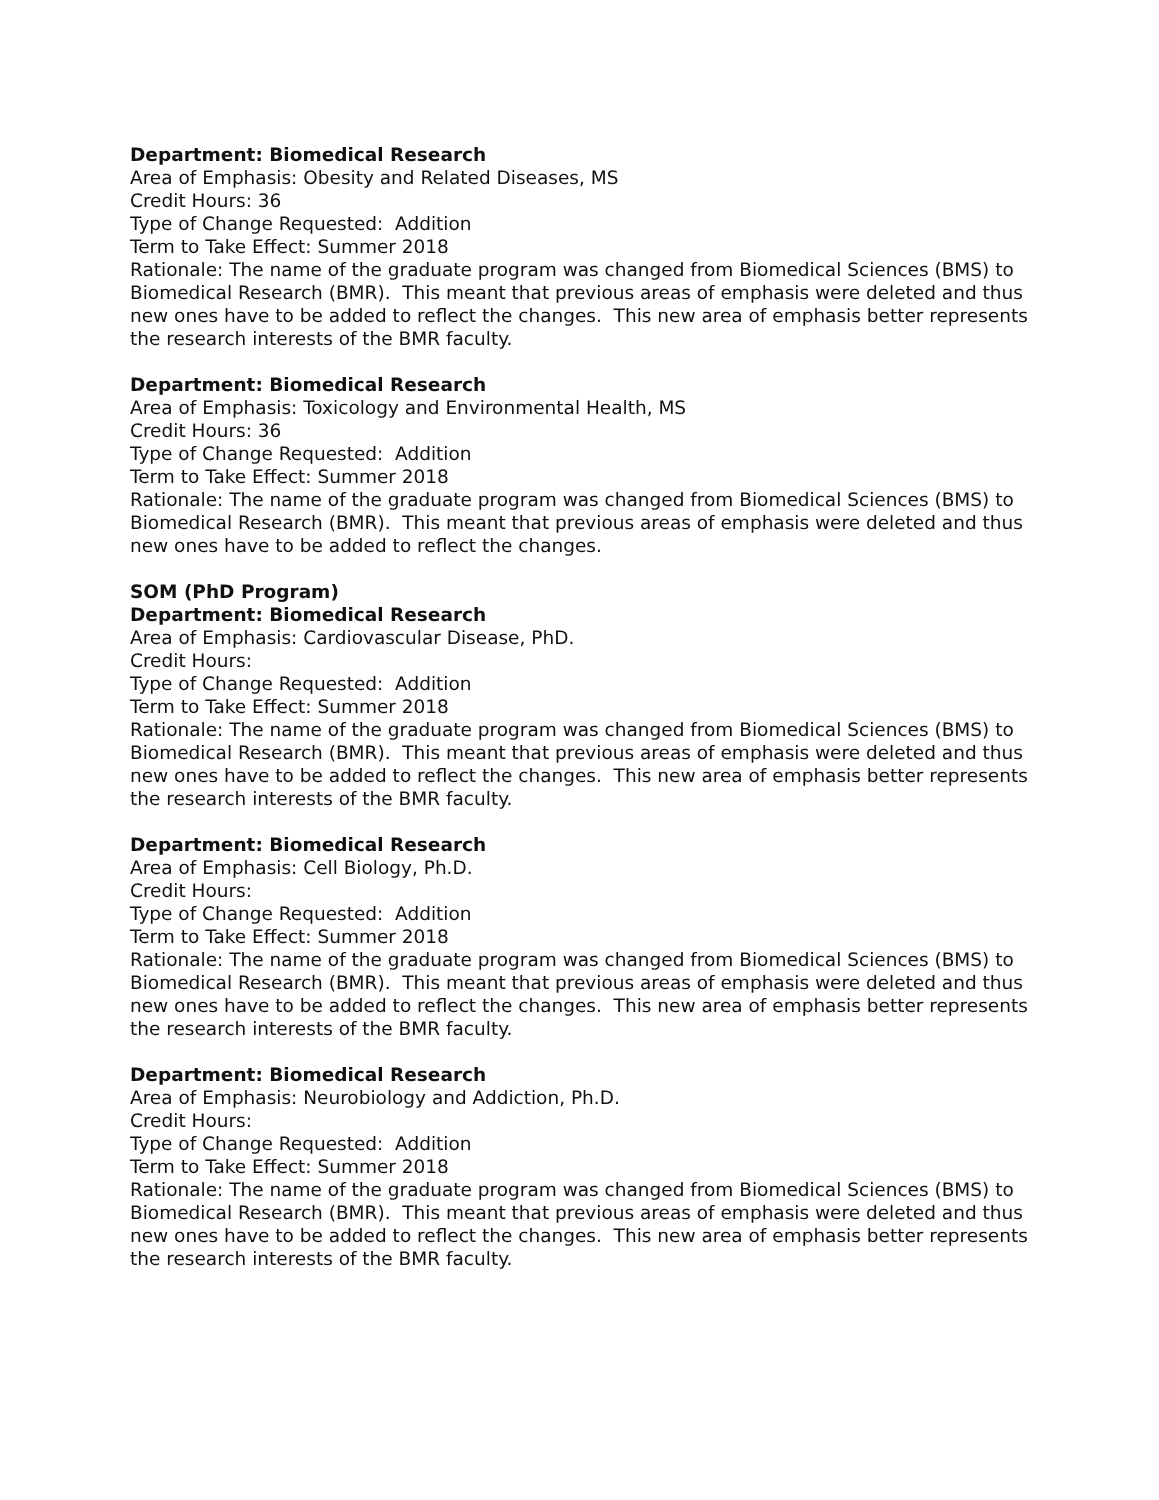Department: Biomedical Research
Area of Emphasis: Obesity and Related Diseases, MS
Credit Hours: 36
Type of Change Requested: Addition
Term to Take Effect: Summer 2018
Rationale: The name of the graduate program was changed from Biomedical Sciences (BMS) to Biomedical Research (BMR). This meant that previous areas of emphasis were deleted and thus new ones have to be added to reflect the changes. This new area of emphasis better represents the research interests of the BMR faculty.
Department: Biomedical Research
Area of Emphasis: Toxicology and Environmental Health, MS
Credit Hours: 36
Type of Change Requested: Addition
Term to Take Effect: Summer 2018
Rationale: The name of the graduate program was changed from Biomedical Sciences (BMS) to Biomedical Research (BMR). This meant that previous areas of emphasis were deleted and thus new ones have to be added to reflect the changes.
SOM (PhD Program)
Department: Biomedical Research
Area of Emphasis: Cardiovascular Disease, PhD.
Credit Hours:
Type of Change Requested: Addition
Term to Take Effect: Summer 2018
Rationale: The name of the graduate program was changed from Biomedical Sciences (BMS) to Biomedical Research (BMR). This meant that previous areas of emphasis were deleted and thus new ones have to be added to reflect the changes. This new area of emphasis better represents the research interests of the BMR faculty.
Department: Biomedical Research
Area of Emphasis: Cell Biology, Ph.D.
Credit Hours:
Type of Change Requested: Addition
Term to Take Effect: Summer 2018
Rationale: The name of the graduate program was changed from Biomedical Sciences (BMS) to Biomedical Research (BMR). This meant that previous areas of emphasis were deleted and thus new ones have to be added to reflect the changes. This new area of emphasis better represents the research interests of the BMR faculty.
Department: Biomedical Research
Area of Emphasis: Neurobiology and Addiction, Ph.D.
Credit Hours:
Type of Change Requested: Addition
Term to Take Effect: Summer 2018
Rationale: The name of the graduate program was changed from Biomedical Sciences (BMS) to Biomedical Research (BMR). This meant that previous areas of emphasis were deleted and thus new ones have to be added to reflect the changes. This new area of emphasis better represents the research interests of the BMR faculty.